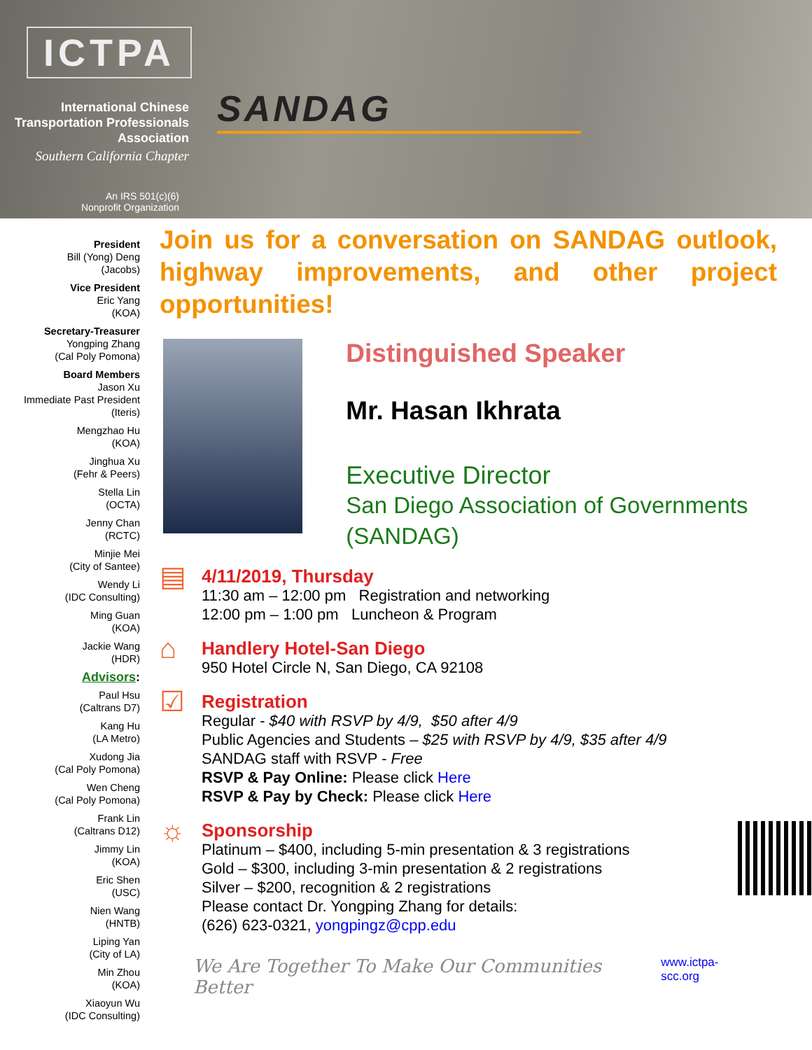ICTPA
International Chinese
Transportation Professionals
Association
Southern California Chapter
An IRS 501(c)(6)
Nonprofit Organization
SANDAG
President
Bill (Yong) Deng
(Jacobs)
Vice President
Eric Yang
(KOA)
Secretary-Treasurer
Yongping Zhang
(Cal Poly Pomona)
Board Members
Jason Xu
Immediate Past President
(Iteris)
Mengzhao Hu
(KOA)
Jinghua Xu
(Fehr & Peers)
Stella Lin
(OCTA)
Jenny Chan
(RCTC)
Minjie Mei
(City of Santee)
Wendy Li
(IDC Consulting)
Ming Guan
(KOA)
Jackie Wang
(HDR)
Advisors:
Paul Hsu
(Caltrans D7)
Kang Hu
(LA Metro)
Xudong Jia
(Cal Poly Pomona)
Wen Cheng
(Cal Poly Pomona)
Frank Lin
(Caltrans D12)
Jimmy Lin
(KOA)
Eric Shen
(USC)
Nien Wang
(HNTB)
Liping Yan
(City of LA)
Min Zhou
(KOA)
Xiaoyun Wu
(IDC Consulting)
Join us for a conversation on SANDAG outlook, highway improvements, and other project opportunities!
Distinguished Speaker
Mr. Hasan Ikhrata
Executive Director
San Diego Association of Governments (SANDAG)
▤
4/11/2019, Thursday
11:30 am – 12:00 pm Registration and networking
12:00 pm – 1:00 pm Luncheon & Program
⌂
Handlery Hotel-San Diego
950 Hotel Circle N, San Diego, CA 92108
☑
Registration
Regular - $40 with RSVP by 4/9, $50 after 4/9
Public Agencies and Students – $25 with RSVP by 4/9, $35 after 4/9
SANDAG staff with RSVP - Free
RSVP & Pay Online: Please click Here
RSVP & Pay by Check: Please click Here
☼
Sponsorship
Platinum – $400, including 5-min presentation & 3 registrations
Gold – $300, including 3-min presentation & 2 registrations
Silver – $200, recognition & 2 registrations
Please contact Dr. Yongping Zhang for details:
(626) 623-0321, yongpingz@cpp.edu
We Are Together To Make Our Communities Better
www.ictpa-scc.org